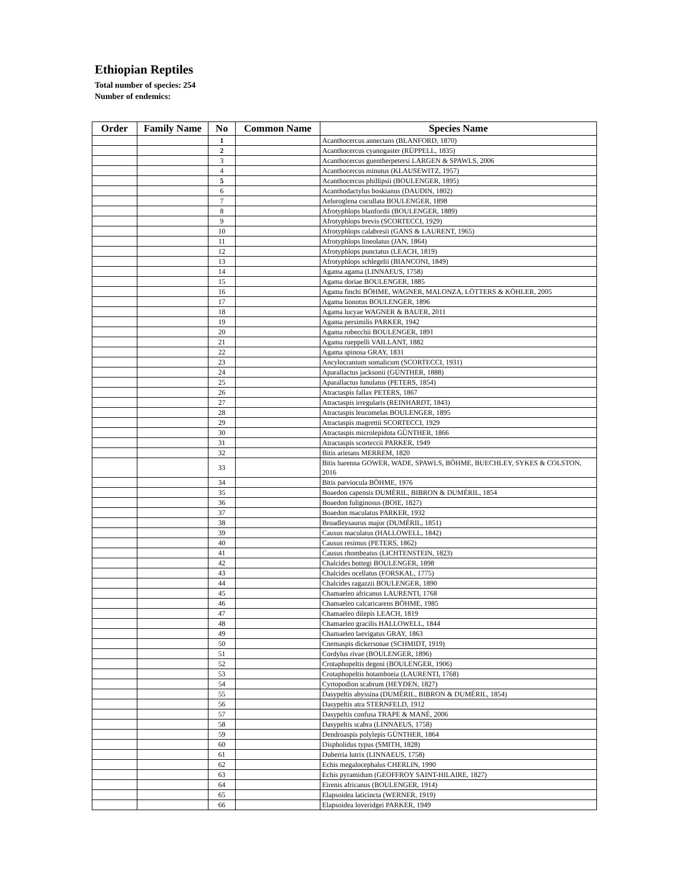Ethiopian Reptiles
Total number of species: 254
Number of endemics:
| Order | Family Name | No | Common Name | Species Name |
| --- | --- | --- | --- | --- |
| | | 1 | | Acanthocercus annectans (BLANFORD, 1870) |
| | | 2 | | Acanthocercus cyanogaster (RÜPPELL, 1835) |
| | | 3 | | Acanthocercus guentherpetersi LARGEN & SPAWLS, 2006 |
| | | 4 | | Acanthocercus minutus (KLAUSEWITZ, 1957) |
| | | 5 | | Acanthocercus phillipsii (BOULENGER, 1895) |
| | | 6 | | Acanthodactylus boskianus (DAUDIN, 1802) |
| | | 7 | | Aeluroglena cucullata BOULENGER, 1898 |
| | | 8 | | Afrotyphlops blanfordii (BOULENGER, 1889) |
| | | 9 | | Afrotyphlops brevis (SCORTECCI, 1929) |
| | | 10 | | Afrotyphlops calabresii (GANS & LAURENT, 1965) |
| | | 11 | | Afrotyphlops lineolatus (JAN, 1864) |
| | | 12 | | Afrotyphlops punctatus (LEACH, 1819) |
| | | 13 | | Afrotyphlops schlegelii (BIANCONI, 1849) |
| | | 14 | | Agama agama (LINNAEUS, 1758) |
| | | 15 | | Agama doriae BOULENGER, 1885 |
| | | 16 | | Agama finchi BÖHME, WAGNER, MALONZA, LÖTTERS & KÖHLER, 2005 |
| | | 17 | | Agama lionotus BOULENGER, 1896 |
| | | 18 | | Agama lucyae WAGNER & BAUER, 2011 |
| | | 19 | | Agama persimilis PARKER, 1942 |
| | | 20 | | Agama robecchii BOULENGER, 1891 |
| | | 21 | | Agama rueppelli VAILLANT, 1882 |
| | | 22 | | Agama spinosa GRAY, 1831 |
| | | 23 | | Ancylocranium somalicum (SCORTECCI, 1931) |
| | | 24 | | Aparallactus jacksonii (GÜNTHER, 1888) |
| | | 25 | | Aparallactus lunulatus (PETERS, 1854) |
| | | 26 | | Atractaspis fallax PETERS, 1867 |
| | | 27 | | Atractaspis irregularis (REINHARDT, 1843) |
| | | 28 | | Atractaspis leucomelas BOULENGER, 1895 |
| | | 29 | | Atractaspis magrettii SCORTECCI, 1929 |
| | | 30 | | Atractaspis microlepidota GÜNTHER, 1866 |
| | | 31 | | Atractaspis scorteccii PARKER, 1949 |
| | | 32 | | Bitis arietans MERREM, 1820 |
| | | 33 | | Bitis harenna GOWER, WADE, SPAWLS, BÖHME, BUECHLEY, SYKES & COLSTON, 2016 |
| | | 34 | | Bitis parviocula BÖHME, 1976 |
| | | 35 | | Boaedon capensis DUMÉRIL, BIBRON & DUMÉRIL, 1854 |
| | | 36 | | Boaedon fuliginosus (BOIE, 1827) |
| | | 37 | | Boaedon maculatus PARKER, 1932 |
| | | 38 | | Broadleysaurus major (DUMÉRIL, 1851) |
| | | 39 | | Causus maculatus (HALLOWELL, 1842) |
| | | 40 | | Causus resimus (PETERS, 1862) |
| | | 41 | | Causus rhombeatus (LICHTENSTEIN, 1823) |
| | | 42 | | Chalcides bottegi BOULENGER, 1898 |
| | | 43 | | Chalcides ocellatus (FORSKAL, 1775) |
| | | 44 | | Chalcides ragazzii BOULENGER, 1890 |
| | | 45 | | Chamaeleo africanus LAURENTI, 1768 |
| | | 46 | | Chamaeleo calcaricarens BÖHME, 1985 |
| | | 47 | | Chamaeleo dilepis LEACH, 1819 |
| | | 48 | | Chamaeleo gracilis HALLOWELL, 1844 |
| | | 49 | | Chamaeleo laevigatus GRAY, 1863 |
| | | 50 | | Cnemaspis dickersonae (SCHMIDT, 1919) |
| | | 51 | | Cordylus rivae (BOULENGER, 1896) |
| | | 52 | | Crotaphopeltis degeni (BOULENGER, 1906) |
| | | 53 | | Crotaphopeltis hotamboeia (LAURENTI, 1768) |
| | | 54 | | Cyrtopodion scabrum (HEYDEN, 1827) |
| | | 55 | | Dasypeltis abyssina (DUMÉRIL, BIBRON & DUMÉRIL, 1854) |
| | | 56 | | Dasypeltis atra STERNFELD, 1912 |
| | | 57 | | Dasypeltis confusa TRAPE & MANÉ, 2006 |
| | | 58 | | Dasypeltis scabra (LINNAEUS, 1758) |
| | | 59 | | Dendroaspis polylepis GÜNTHER, 1864 |
| | | 60 | | Dispholidus typus (SMITH, 1828) |
| | | 61 | | Duberria lutrix (LINNAEUS, 1758) |
| | | 62 | | Echis megalocephalus CHERLIN, 1990 |
| | | 63 | | Echis pyramidum (GEOFFROY SAINT-HILAIRE, 1827) |
| | | 64 | | Eirenis africanus (BOULENGER, 1914) |
| | | 65 | | Elapsoidea laticincta (WERNER, 1919) |
| | | 66 | | Elapsoidea loveridgei PARKER, 1949 |